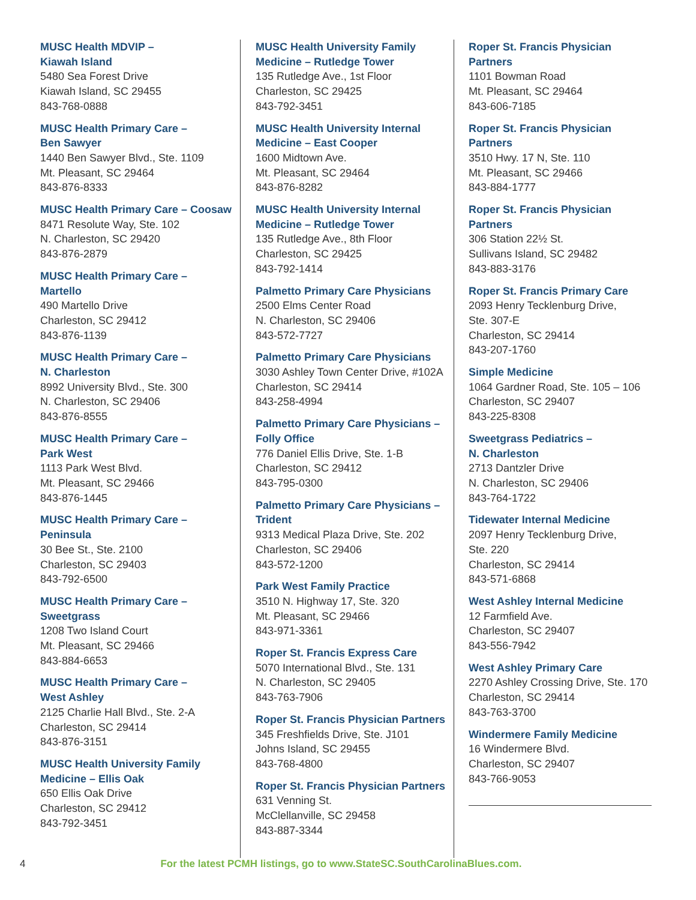MUSC Health MDVIP –
Kiawah Island
5480 Sea Forest Drive
Kiawah Island, SC 29455
843-768-0888
MUSC Health Primary Care –
Ben Sawyer
1440 Ben Sawyer Blvd., Ste. 1109
Mt. Pleasant, SC 29464
843-876-8333
MUSC Health Primary Care – Coosaw
8471 Resolute Way, Ste. 102
N. Charleston, SC 29420
843-876-2879
MUSC Health Primary Care –
Martello
490 Martello Drive
Charleston, SC 29412
843-876-1139
MUSC Health Primary Care –
N. Charleston
8992 University Blvd., Ste. 300
N. Charleston, SC 29406
843-876-8555
MUSC Health Primary Care –
Park West
1113 Park West Blvd.
Mt. Pleasant, SC 29466
843-876-1445
MUSC Health Primary Care –
Peninsula
30 Bee St., Ste. 2100
Charleston, SC 29403
843-792-6500
MUSC Health Primary Care –
Sweetgrass
1208 Two Island Court
Mt. Pleasant, SC 29466
843-884-6653
MUSC Health Primary Care –
West Ashley
2125 Charlie Hall Blvd., Ste. 2-A
Charleston, SC 29414
843-876-3151
MUSC Health University Family
Medicine – Ellis Oak
650 Ellis Oak Drive
Charleston, SC 29412
843-792-3451
MUSC Health University Family
Medicine – Rutledge Tower
135 Rutledge Ave., 1st Floor
Charleston, SC 29425
843-792-3451
MUSC Health University Internal
Medicine – East Cooper
1600 Midtown Ave.
Mt. Pleasant, SC 29464
843-876-8282
MUSC Health University Internal
Medicine – Rutledge Tower
135 Rutledge Ave., 8th Floor
Charleston, SC 29425
843-792-1414
Palmetto Primary Care Physicians
2500 Elms Center Road
N. Charleston, SC 29406
843-572-7727
Palmetto Primary Care Physicians
3030 Ashley Town Center Drive, #102A
Charleston, SC 29414
843-258-4994
Palmetto Primary Care Physicians –
Folly Office
776 Daniel Ellis Drive, Ste. 1-B
Charleston, SC 29412
843-795-0300
Palmetto Primary Care Physicians –
Trident
9313 Medical Plaza Drive, Ste. 202
Charleston, SC 29406
843-572-1200
Park West Family Practice
3510 N. Highway 17, Ste. 320
Mt. Pleasant, SC 29466
843-971-3361
Roper St. Francis Express Care
5070 International Blvd., Ste. 131
N. Charleston, SC 29405
843-763-7906
Roper St. Francis Physician Partners
345 Freshfields Drive, Ste. J101
Johns Island, SC 29455
843-768-4800
Roper St. Francis Physician Partners
631 Venning St.
McClellanville, SC 29458
843-887-3344
Roper St. Francis Physician Partners
1101 Bowman Road
Mt. Pleasant, SC 29464
843-606-7185
Roper St. Francis Physician Partners
3510 Hwy. 17 N, Ste. 110
Mt. Pleasant, SC 29466
843-884-1777
Roper St. Francis Physician Partners
306 Station 22½ St.
Sullivans Island, SC 29482
843-883-3176
Roper St. Francis Primary Care
2093 Henry Tecklenburg Drive,
Ste. 307-E
Charleston, SC 29414
843-207-1760
Simple Medicine
1064 Gardner Road, Ste. 105 – 106
Charleston, SC 29407
843-225-8308
Sweetgrass Pediatrics –
N. Charleston
2713 Dantzler Drive
N. Charleston, SC 29406
843-764-1722
Tidewater Internal Medicine
2097 Henry Tecklenburg Drive,
Ste. 220
Charleston, SC 29414
843-571-6868
West Ashley Internal Medicine
12 Farmfield Ave.
Charleston, SC 29407
843-556-7942
West Ashley Primary Care
2270 Ashley Crossing Drive, Ste. 170
Charleston, SC 29414
843-763-3700
Windermere Family Medicine
16 Windermere Blvd.
Charleston, SC 29407
843-766-9053
4 For the latest PCMH listings, go to www.StateSC.SouthCarolinaBlues.com.